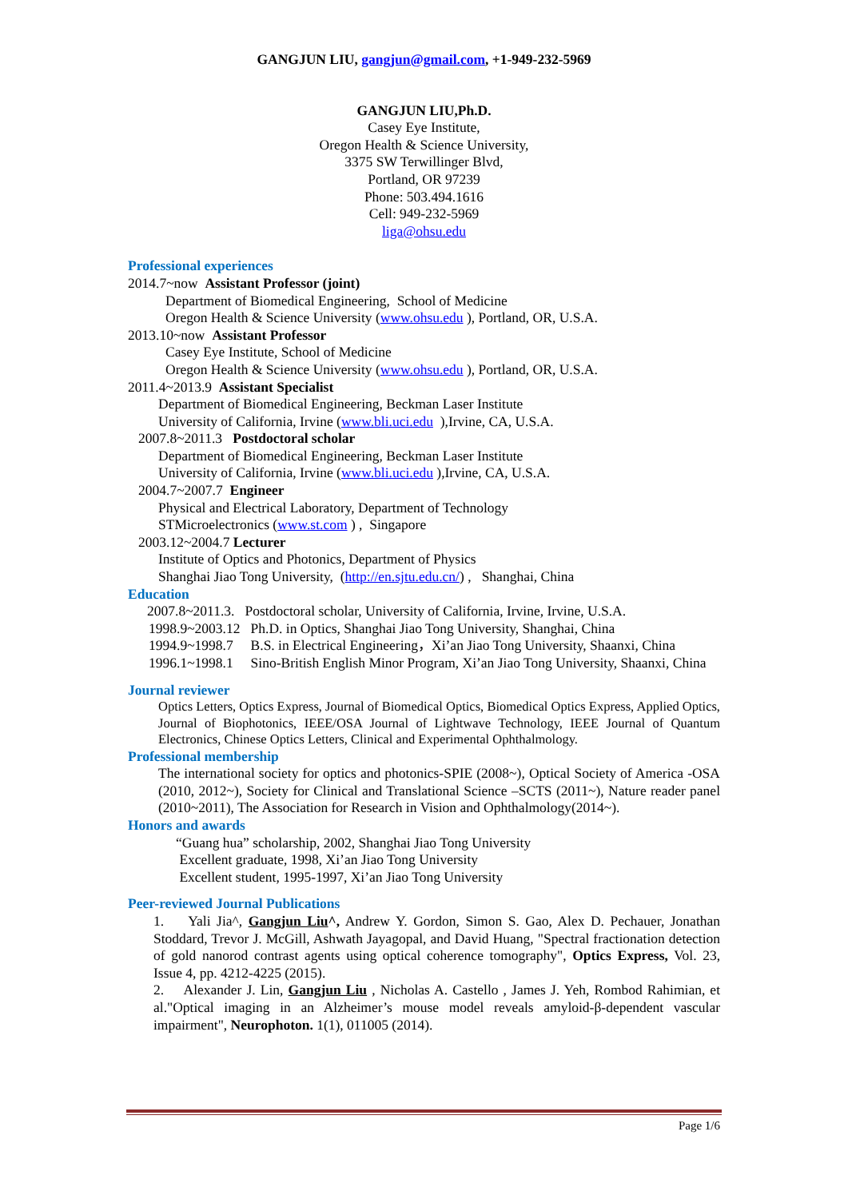GANGJUN LIU, gangjun@gmail.com, +1-949-232-5969
GANGJUN LIU,Ph.D.
Casey Eye Institute,
Oregon Health & Science University,
3375 SW Terwillinger Blvd,
Portland, OR 97239
Phone: 503.494.1616
Cell: 949-232-5969
liga@ohsu.edu
Professional experiences
2014.7~now Assistant Professor (joint)
Department of Biomedical Engineering, School of Medicine
Oregon Health & Science University (www.ohsu.edu ), Portland, OR, U.S.A.
2013.10~now Assistant Professor
Casey Eye Institute, School of Medicine
Oregon Health & Science University (www.ohsu.edu ), Portland, OR, U.S.A.
2011.4~2013.9 Assistant Specialist
Department of Biomedical Engineering, Beckman Laser Institute
University of California, Irvine (www.bli.uci.edu ),Irvine, CA, U.S.A.
2007.8~2011.3 Postdoctoral scholar
Department of Biomedical Engineering, Beckman Laser Institute
University of California, Irvine (www.bli.uci.edu ),Irvine, CA, U.S.A.
2004.7~2007.7 Engineer
Physical and Electrical Laboratory, Department of Technology
STMicroelectronics (www.st.com ) , Singapore
2003.12~2004.7 Lecturer
Institute of Optics and Photonics, Department of Physics
Shanghai Jiao Tong University, (http://en.sjtu.edu.cn/) , Shanghai, China
Education
2007.8~2011.3. Postdoctoral scholar, University of California, Irvine, Irvine, U.S.A.
1998.9~2003.12 Ph.D. in Optics, Shanghai Jiao Tong University, Shanghai, China
1994.9~1998.7 B.S. in Electrical Engineering，Xi’an Jiao Tong University, Shaanxi, China
1996.1~1998.1 Sino-British English Minor Program, Xi’an Jiao Tong University, Shaanxi, China
Journal reviewer
Optics Letters, Optics Express, Journal of Biomedical Optics, Biomedical Optics Express, Applied Optics, Journal of Biophotonics, IEEE/OSA Journal of Lightwave Technology, IEEE Journal of Quantum Electronics, Chinese Optics Letters, Clinical and Experimental Ophthalmology.
Professional membership
The international society for optics and photonics-SPIE (2008~), Optical Society of America -OSA (2010, 2012~), Society for Clinical and Translational Science –SCTS (2011~), Nature reader panel (2010~2011), The Association for Research in Vision and Ophthalmology(2014~).
Honors and awards
“Guang hua” scholarship, 2002, Shanghai Jiao Tong University
Excellent graduate, 1998, Xi’an Jiao Tong University
Excellent student, 1995-1997, Xi’an Jiao Tong University
Peer-reviewed Journal Publications
1. Yali Jia^, Gangjun Liu^, Andrew Y. Gordon, Simon S. Gao, Alex D. Pechauer, Jonathan Stoddard, Trevor J. McGill, Ashwath Jayagopal, and David Huang, "Spectral fractionation detection of gold nanorod contrast agents using optical coherence tomography", Optics Express, Vol. 23, Issue 4, pp. 4212-4225 (2015).
2. Alexander J. Lin, Gangjun Liu , Nicholas A. Castello , James J. Yeh, Rombod Rahimian, et al."Optical imaging in an Alzheimer’s mouse model reveals amyloid-β-dependent vascular impairment", Neurophoton. 1(1), 011005 (2014).
Page 1/6